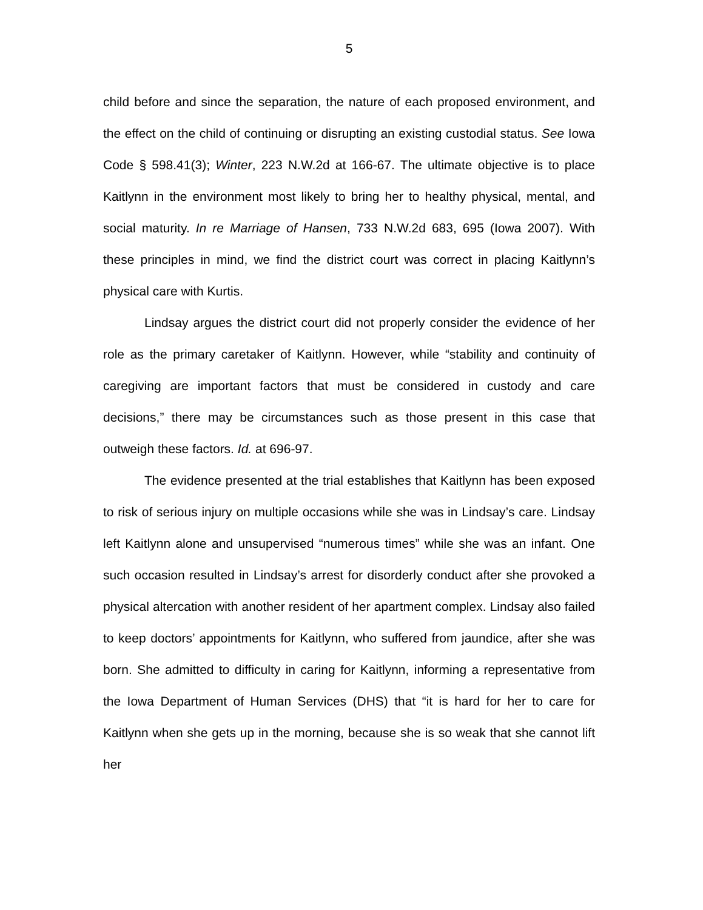5
child before and since the separation, the nature of each proposed environment, and the effect on the child of continuing or disrupting an existing custodial status. See Iowa Code § 598.41(3); Winter, 223 N.W.2d at 166-67. The ultimate objective is to place Kaitlynn in the environment most likely to bring her to healthy physical, mental, and social maturity. In re Marriage of Hansen, 733 N.W.2d 683, 695 (Iowa 2007). With these principles in mind, we find the district court was correct in placing Kaitlynn’s physical care with Kurtis.
Lindsay argues the district court did not properly consider the evidence of her role as the primary caretaker of Kaitlynn. However, while “stability and continuity of caregiving are important factors that must be considered in custody and care decisions,” there may be circumstances such as those present in this case that outweigh these factors. Id. at 696-97.
The evidence presented at the trial establishes that Kaitlynn has been exposed to risk of serious injury on multiple occasions while she was in Lindsay’s care. Lindsay left Kaitlynn alone and unsupervised “numerous times” while she was an infant. One such occasion resulted in Lindsay’s arrest for disorderly conduct after she provoked a physical altercation with another resident of her apartment complex. Lindsay also failed to keep doctors’ appointments for Kaitlynn, who suffered from jaundice, after she was born. She admitted to difficulty in caring for Kaitlynn, informing a representative from the Iowa Department of Human Services (DHS) that “it is hard for her to care for Kaitlynn when she gets up in the morning, because she is so weak that she cannot lift her